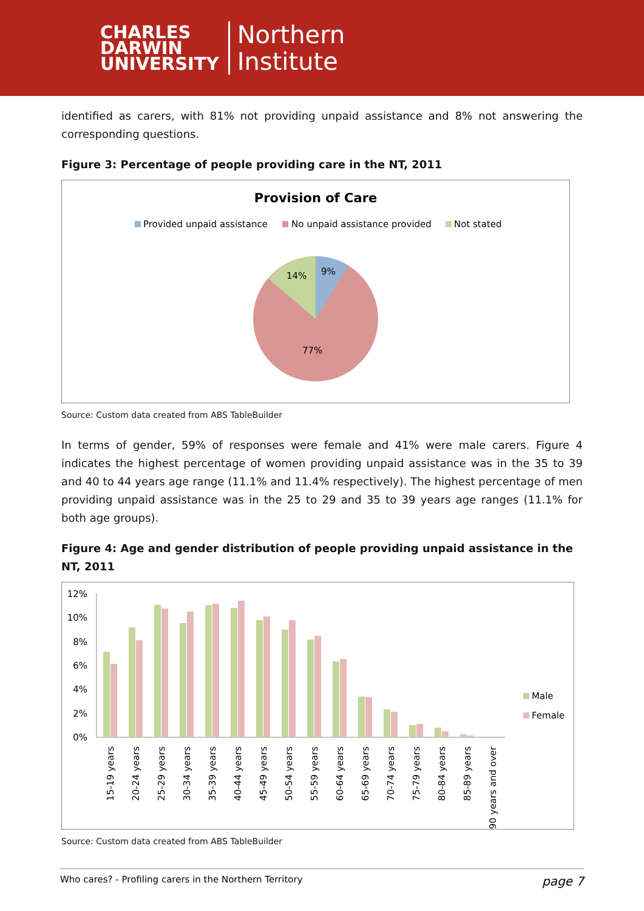CHARLES
DARWIN
UNIVERSITY
Northern
Institute
identified as carers, with 81% not providing unpaid assistance and 8% not answering the corresponding questions.
Figure 3: Percentage of people providing care in the NT, 2011
Provision of Care
Provided unpaid assistance
No unpaid assistance provided
Not stated
9%
14%
77%
Source: Custom data created from ABS TableBuilder
In terms of gender, 59% of responses were female and 41% were male carers. Figure 4 indicates the highest percentage of women providing unpaid assistance was in the 35 to 39 and 40 to 44 years age range (11.1% and 11.4% respectively). The highest percentage of men providing unpaid assistance was in the 25 to 29 and 35 to 39 years age ranges (11.1% for both age groups).
Figure 4: Age and gender distribution of people providing unpaid assistance in the NT, 2011
12%
10%
8%
6%
4%
2%
0%
15-19 years
20-24 years
25-29 years
30-34 years
35-39 years
40-44 years
45-49 years
50-54 years
55-59 years
60-64 years
65-69 years
70-74 years
75-79 years
80-84 years
85-89 years
90 years and over
Male
Female
Source: Custom data created from ABS TableBuilder
Who cares? - Profiling carers in the Northern Territory page 7